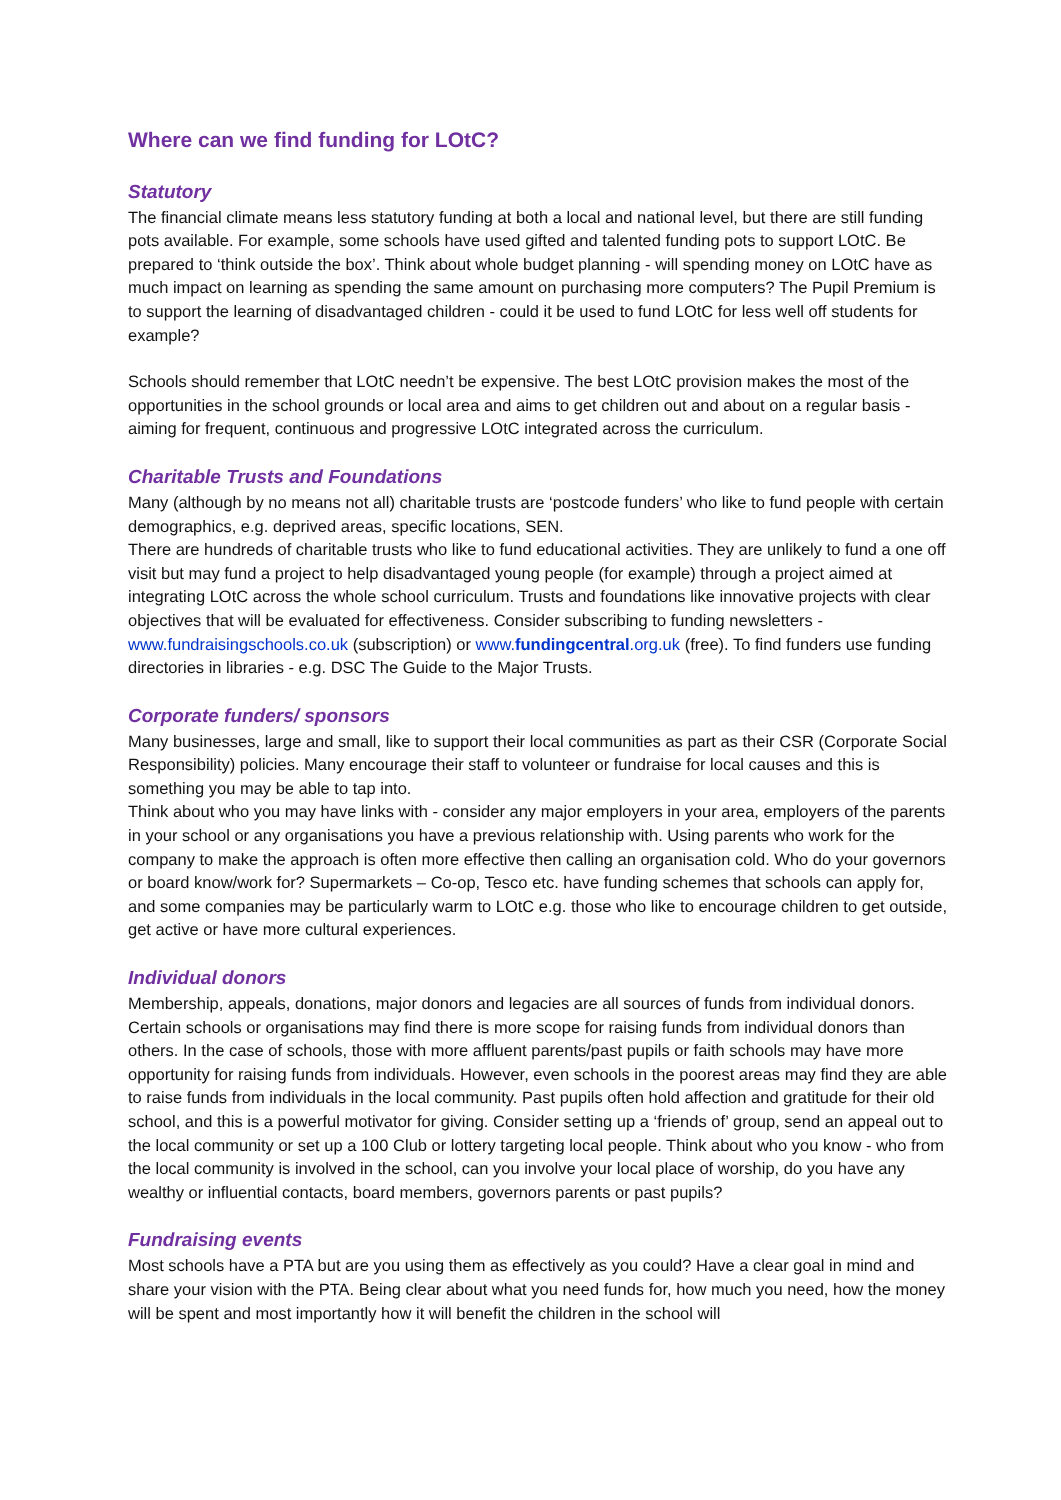Where can we find funding for LOtC?
Statutory
The financial climate means less statutory funding at both a local and national level, but there are still funding pots available. For example, some schools have used gifted and talented funding pots to support LOtC. Be prepared to ‘think outside the box’. Think about whole budget planning - will spending money on LOtC have as much impact on learning as spending the same amount on purchasing more computers? The Pupil Premium is to support the learning of disadvantaged children - could it be used to fund LOtC for less well off students for example?
Schools should remember that LOtC needn’t be expensive. The best LOtC provision makes the most of the opportunities in the school grounds or local area and aims to get children out and about on a regular basis - aiming for frequent, continuous and progressive LOtC integrated across the curriculum.
Charitable Trusts and Foundations
Many (although by no means not all) charitable trusts are ‘postcode funders’ who like to fund people with certain demographics, e.g. deprived areas, specific locations, SEN.
There are hundreds of charitable trusts who like to fund educational activities. They are unlikely to fund a one off visit but may fund a project to help disadvantaged young people (for example) through a project aimed at integrating LOtC across the whole school curriculum. Trusts and foundations like innovative projects with clear objectives that will be evaluated for effectiveness. Consider subscribing to funding newsletters - www.fundraisingschools.co.uk (subscription) or www.fundingcentral.org.uk (free). To find funders use funding directories in libraries - e.g. DSC The Guide to the Major Trusts.
Corporate funders/ sponsors
Many businesses, large and small, like to support their local communities as part as their CSR (Corporate Social Responsibility) policies. Many encourage their staff to volunteer or fundraise for local causes and this is something you may be able to tap into.
Think about who you may have links with - consider any major employers in your area, employers of the parents in your school or any organisations you have a previous relationship with. Using parents who work for the company to make the approach is often more effective then calling an organisation cold. Who do your governors or board know/work for? Supermarkets – Co-op, Tesco etc. have funding schemes that schools can apply for, and some companies may be particularly warm to LOtC e.g. those who like to encourage children to get outside, get active or have more cultural experiences.
Individual donors
Membership, appeals, donations, major donors and legacies are all sources of funds from individual donors. Certain schools or organisations may find there is more scope for raising funds from individual donors than others. In the case of schools, those with more affluent parents/past pupils or faith schools may have more opportunity for raising funds from individuals. However, even schools in the poorest areas may find they are able to raise funds from individuals in the local community. Past pupils often hold affection and gratitude for their old school, and this is a powerful motivator for giving. Consider setting up a ‘friends of’ group, send an appeal out to the local community or set up a 100 Club or lottery targeting local people. Think about who you know - who from the local community is involved in the school, can you involve your local place of worship, do you have any wealthy or influential contacts, board members, governors parents or past pupils?
Fundraising events
Most schools have a PTA but are you using them as effectively as you could? Have a clear goal in mind and share your vision with the PTA. Being clear about what you need funds for, how much you need, how the money will be spent and most importantly how it will benefit the children in the school will